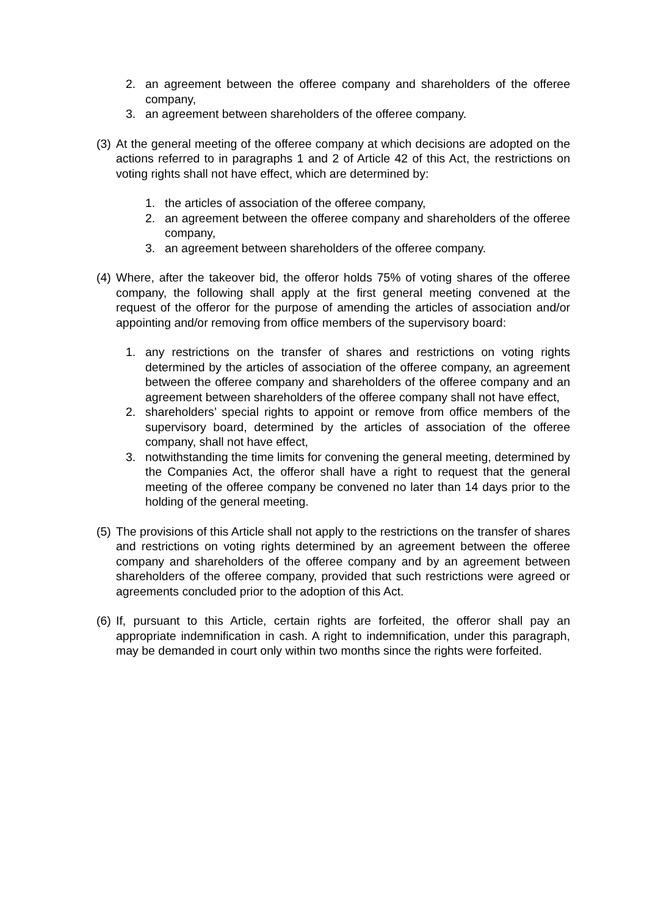2. an agreement between the offeree company and shareholders of the offeree company,
3. an agreement between shareholders of the offeree company.
(3) At the general meeting of the offeree company at which decisions are adopted on the actions referred to in paragraphs 1 and 2 of Article 42 of this Act, the restrictions on voting rights shall not have effect, which are determined by:
1. the articles of association of the offeree company,
2. an agreement between the offeree company and shareholders of the offeree company,
3. an agreement between shareholders of the offeree company.
(4) Where, after the takeover bid, the offeror holds 75% of voting shares of the offeree company, the following shall apply at the first general meeting convened at the request of the offeror for the purpose of amending the articles of association and/or appointing and/or removing from office members of the supervisory board:
1. any restrictions on the transfer of shares and restrictions on voting rights determined by the articles of association of the offeree company, an agreement between the offeree company and shareholders of the offeree company and an agreement between shareholders of the offeree company shall not have effect,
2. shareholders’ special rights to appoint or remove from office members of the supervisory board, determined by the articles of association of the offeree company, shall not have effect,
3. notwithstanding the time limits for convening the general meeting, determined by the Companies Act, the offeror shall have a right to request that the general meeting of the offeree company be convened no later than 14 days prior to the holding of the general meeting.
(5) The provisions of this Article shall not apply to the restrictions on the transfer of shares and restrictions on voting rights determined by an agreement between the offeree company and shareholders of the offeree company and by an agreement between shareholders of the offeree company, provided that such restrictions were agreed or agreements concluded prior to the adoption of this Act.
(6) If, pursuant to this Article, certain rights are forfeited, the offeror shall pay an appropriate indemnification in cash. A right to indemnification, under this paragraph, may be demanded in court only within two months since the rights were forfeited.